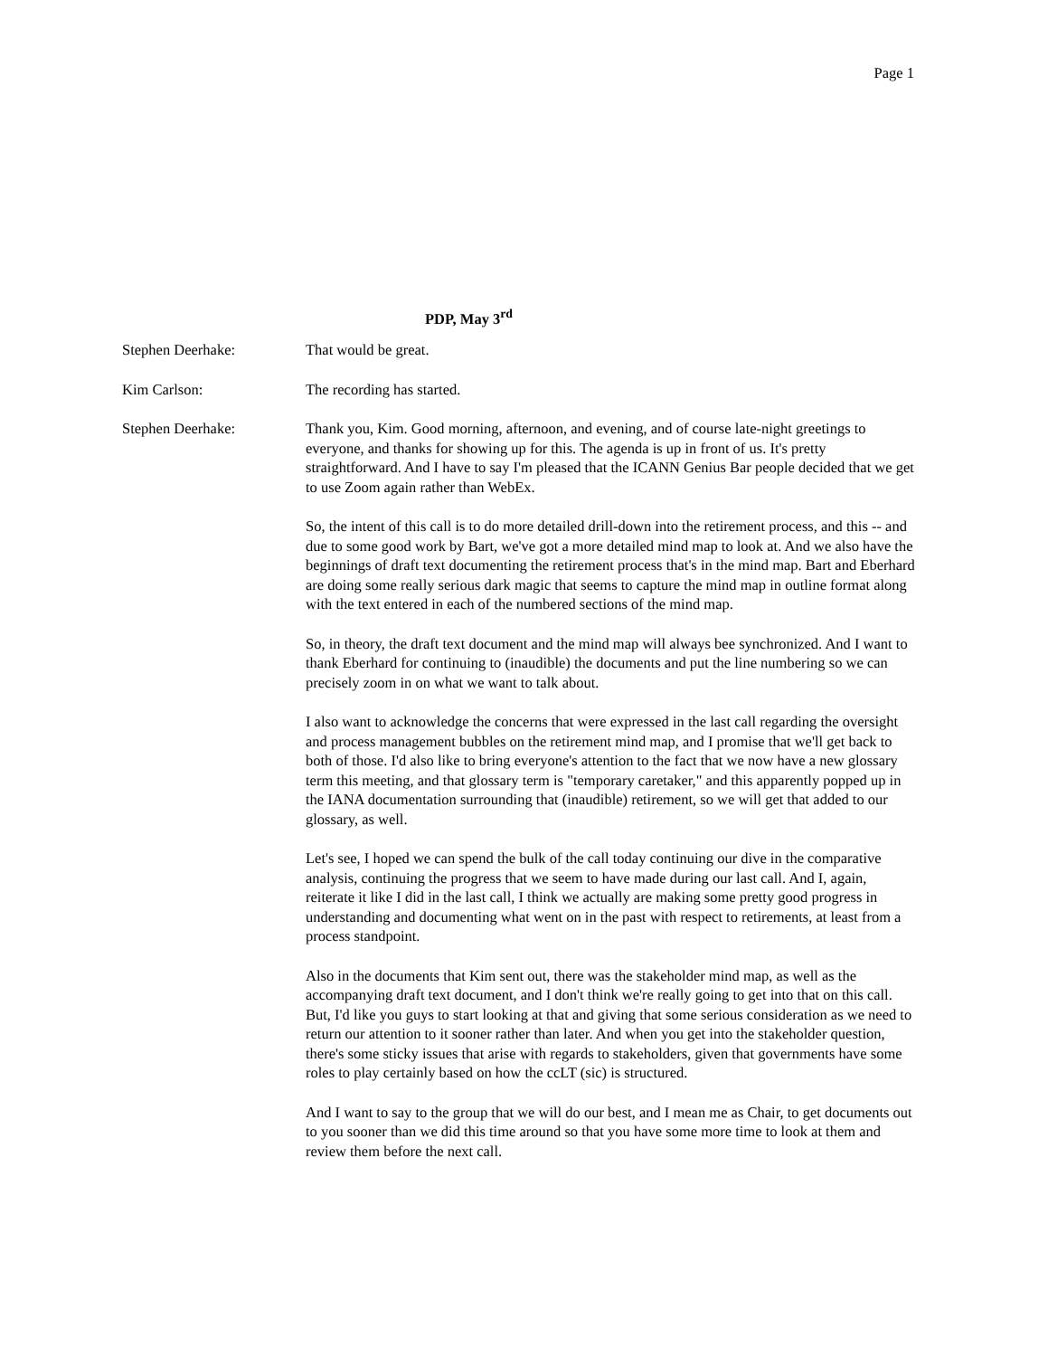Page 1
PDP, May 3<sup>rd</sup>
Stephen Deerhake: That would be great.
Kim Carlson: The recording has started.
Stephen Deerhake: Thank you, Kim. Good morning, afternoon, and evening, and of course late-night greetings to everyone, and thanks for showing up for this. The agenda is up in front of us. It's pretty straightforward. And I have to say I'm pleased that the ICANN Genius Bar people decided that we get to use Zoom again rather than WebEx.
So, the intent of this call is to do more detailed drill-down into the retirement process, and this -- and due to some good work by Bart, we've got a more detailed mind map to look at. And we also have the beginnings of draft text documenting the retirement process that's in the mind map. Bart and Eberhard are doing some really serious dark magic that seems to capture the mind map in outline format along with the text entered in each of the numbered sections of the mind map.
So, in theory, the draft text document and the mind map will always bee synchronized. And I want to thank Eberhard for continuing to (inaudible) the documents and put the line numbering so we can precisely zoom in on what we want to talk about.
I also want to acknowledge the concerns that were expressed in the last call regarding the oversight and process management bubbles on the retirement mind map, and I promise that we'll get back to both of those. I'd also like to bring everyone's attention to the fact that we now have a new glossary term this meeting, and that glossary term is "temporary caretaker," and this apparently popped up in the IANA documentation surrounding that (inaudible) retirement, so we will get that added to our glossary, as well.
Let's see, I hoped we can spend the bulk of the call today continuing our dive in the comparative analysis, continuing the progress that we seem to have made during our last call. And I, again, reiterate it like I did in the last call, I think we actually are making some pretty good progress in understanding and documenting what went on in the past with respect to retirements, at least from a process standpoint.
Also in the documents that Kim sent out, there was the stakeholder mind map, as well as the accompanying draft text document, and I don't think we're really going to get into that on this call. But, I'd like you guys to start looking at that and giving that some serious consideration as we need to return our attention to it sooner rather than later. And when you get into the stakeholder question, there's some sticky issues that arise with regards to stakeholders, given that governments have some roles to play certainly based on how the ccLT (sic) is structured.
And I want to say to the group that we will do our best, and I mean me as Chair, to get documents out to you sooner than we did this time around so that you have some more time to look at them and review them before the next call.